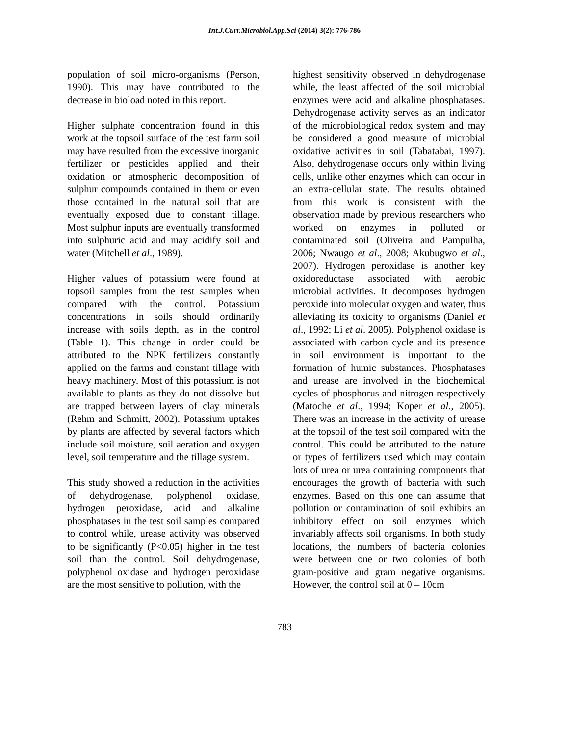Int.J.Curr.Microbiol.App.Sci (2014) 3(2): 776-786
population of soil micro-organisms (Person, 1990). This may have contributed to the decrease in bioload noted in this report.
Higher sulphate concentration found in this work at the topsoil surface of the test farm soil may have resulted from the excessive inorganic fertilizer or pesticides applied and their oxidation or atmospheric decomposition of sulphur compounds contained in them or even those contained in the natural soil that are eventually exposed due to constant tillage. Most sulphur inputs are eventually transformed into sulphuric acid and may acidify soil and water (Mitchell et al., 1989).
Higher values of potassium were found at topsoil samples from the test samples when compared with the control. Potassium concentrations in soils should ordinarily increase with soils depth, as in the control (Table 1). This change in order could be attributed to the NPK fertilizers constantly applied on the farms and constant tillage with heavy machinery. Most of this potassium is not available to plants as they do not dissolve but are trapped between layers of clay minerals (Rehm and Schmitt, 2002). Potassium uptakes by plants are affected by several factors which include soil moisture, soil aeration and oxygen level, soil temperature and the tillage system.
This study showed a reduction in the activities of dehydrogenase, polyphenol oxidase, hydrogen peroxidase, acid and alkaline phosphatases in the test soil samples compared to control while, urease activity was observed to be significantly (P<0.05) higher in the test soil than the control. Soil dehydrogenase, polyphenol oxidase and hydrogen peroxidase are the most sensitive to pollution, with the
highest sensitivity observed in dehydrogenase while, the least affected of the soil microbial enzymes were acid and alkaline phosphatases. Dehydrogenase activity serves as an indicator of the microbiological redox system and may be considered a good measure of microbial oxidative activities in soil (Tabatabai, 1997). Also, dehydrogenase occurs only within living cells, unlike other enzymes which can occur in an extra-cellular state. The results obtained from this work is consistent with the observation made by previous researchers who worked on enzymes in polluted or contaminated soil (Oliveira and Pampulha, 2006; Nwaugo et al., 2008; Akubugwo et al., 2007). Hydrogen peroxidase is another key oxidoreductase associated with aerobic microbial activities. It decomposes hydrogen peroxide into molecular oxygen and water, thus alleviating its toxicity to organisms (Daniel et al., 1992; Li et al. 2005). Polyphenol oxidase is associated with carbon cycle and its presence in soil environment is important to the formation of humic substances. Phosphatases and urease are involved in the biochemical cycles of phosphorus and nitrogen respectively (Matoche et al., 1994; Koper et al., 2005). There was an increase in the activity of urease at the topsoil of the test soil compared with the control. This could be attributed to the nature or types of fertilizers used which may contain lots of urea or urea containing components that encourages the growth of bacteria with such enzymes. Based on this one can assume that pollution or contamination of soil exhibits an inhibitory effect on soil enzymes which invariably affects soil organisms. In both study locations, the numbers of bacteria colonies were between one or two colonies of both gram-positive and gram negative organisms. However, the control soil at 0 – 10cm
783